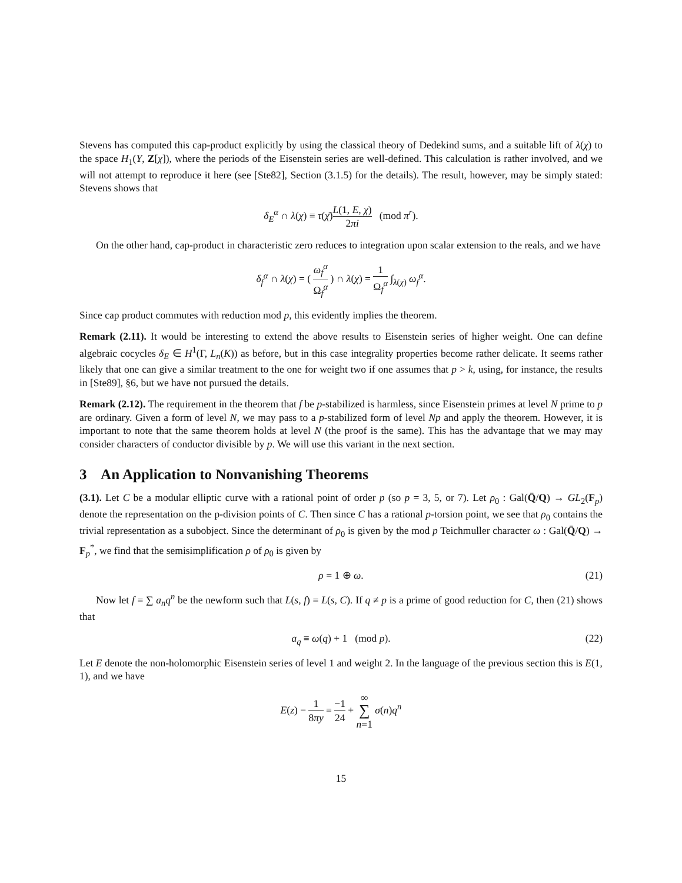Stevens has computed this cap-product explicitly by using the classical theory of Dedekind sums, and a suitable lift of λ(χ) to the space H<sub>1</sub>(Y, Z[χ]), where the periods of the Eisenstein series are well-defined. This calculation is rather involved, and we will not attempt to reproduce it here (see [Ste82], Section (3.1.5) for the details). The result, however, may be simply stated: Stevens shows that
δ<sub>E</sub><sup>α</sup> ∩ λ(χ) ≡ τ(χ̄)L(1, E, χ) 2πi (mod π<sup>r</sup>).
On the other hand, cap-product in characteristic zero reduces to integration upon scalar extension to the reals, and we have
δ<sub>f</sub><sup>α</sup> ∩ λ(χ) = ( ω<sub>f</sub><sup>α</sup> Ω<sub>f</sub><sup>α</sup> ) ∩ λ(χ) = 1 Ω<sub>f</sub><sup>α</sup> ∫<sub>λ(χ)</sub> ω<sub>f</sub><sup>α</sup>.
Since cap product commutes with reduction mod p, this evidently implies the theorem.
Remark (2.11). It would be interesting to extend the above results to Eisenstein series of higher weight. One can define algebraic cocycles δ<sub>E</sub> ∈ H<sup>1</sup>(Γ, L<sub>n</sub>(K)) as before, but in this case integrality properties become rather delicate. It seems rather likely that one can give a similar treatment to the one for weight two if one assumes that p > k, using, for instance, the results in [Ste89], §6, but we have not pursued the details.
Remark (2.12). The requirement in the theorem that f be p-stabilized is harmless, since Eisenstein primes at level N prime to p are ordinary. Given a form of level N, we may pass to a p-stabilized form of level Np and apply the theorem. However, it is important to note that the same theorem holds at level N (the proof is the same). This has the advantage that we may may consider characters of conductor divisible by p. We will use this variant in the next section.
3 An Application to Nonvanishing Theorems
(3.1). Let C be a modular elliptic curve with a rational point of order p (so p = 3, 5, or 7). Let ρ<sub>0</sub> : Gal(Q̄/Q) → GL<sub>2</sub>(F<sub>p</sub>) denote the representation on the p-division points of C. Then since C has a rational p-torsion point, we see that ρ<sub>0</sub> contains the trivial representation as a subobject. Since the determinant of ρ<sub>0</sub> is given by the mod p Teichmuller character ω : Gal(Q̄/Q) → F<sub>p</sub><sup>*</sup>, we find that the semisimplification ρ of ρ<sub>0</sub> is given by
ρ = 1 ⊕ ω. (21)
Now let f = ∑ a<sub>n</sub>q<sup>n</sup> be the newform such that L(s, f) = L(s, C). If q ≠ p is a prime of good reduction for C, then (21) shows that
a<sub>q</sub> ≡ ω(q) + 1 (mod p). (22)
Let E denote the non-holomorphic Eisenstein series of level 1 and weight 2. In the language of the previous section this is E(1, 1), and we have
E(z) − 1 8πy = −1 24 + ∞ ∑ n=1 σ(n)q<sup>n</sup>
15